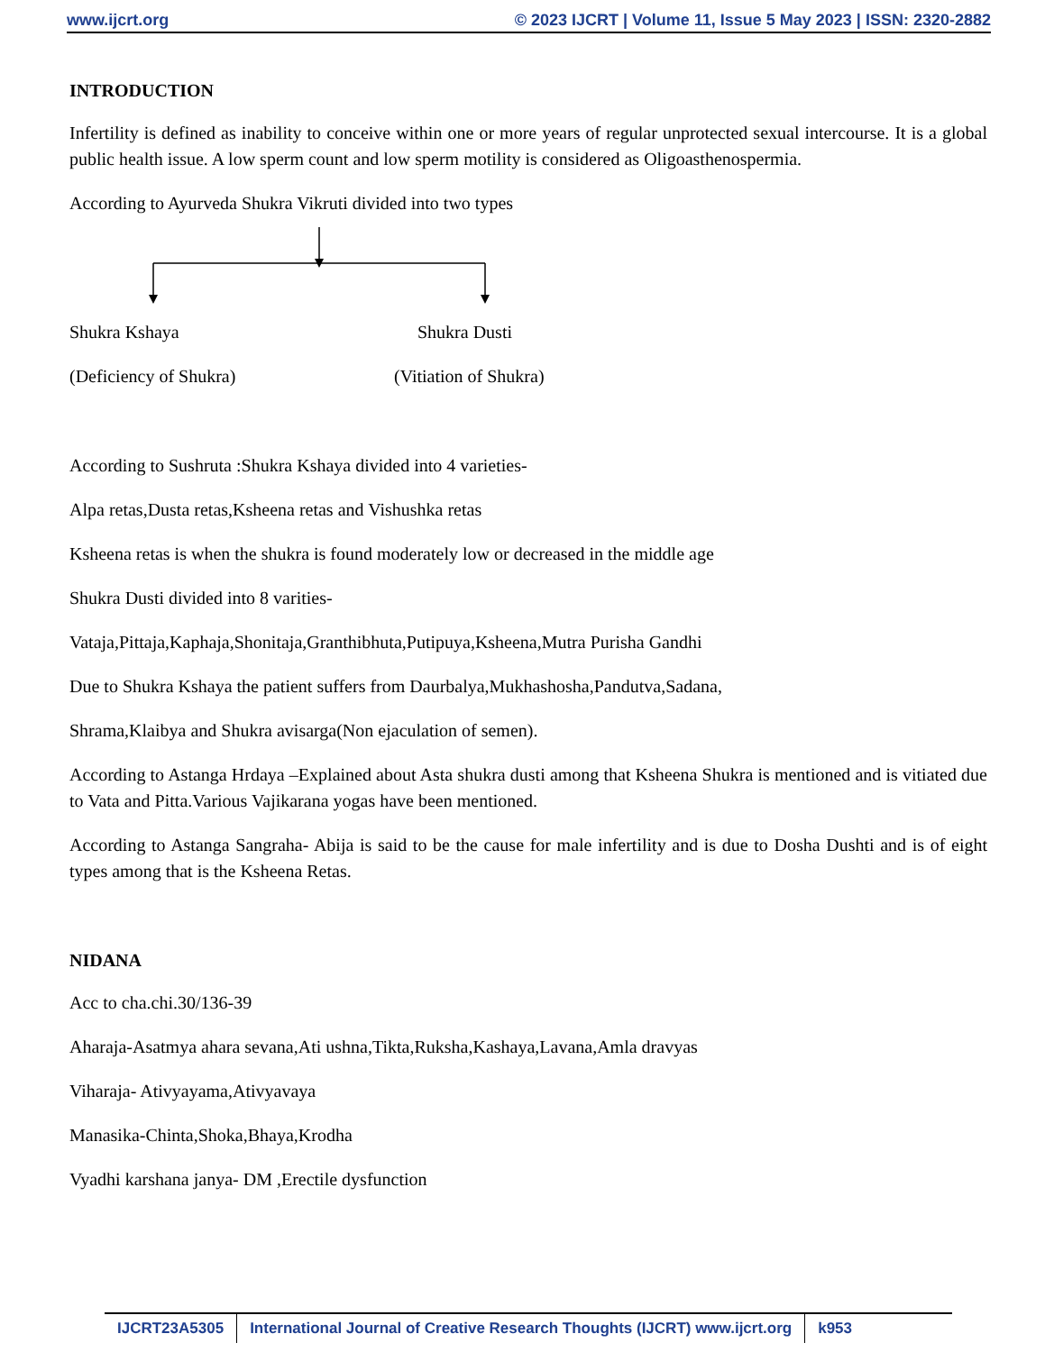www.ijcrt.org © 2023 IJCRT | Volume 11, Issue 5 May 2023 | ISSN: 2320-2882
INTRODUCTION
Infertility is defined as inability to conceive within one or more years of regular unprotected sexual intercourse. It is a global public health issue. A low sperm count and low sperm motility is considered as Oligoasthenospermia.
According to Ayurveda Shukra Vikruti divided into two types
Shukra Kshaya Shukra Dusti
(Deficiency of Shukra) (Vitiation of Shukra)
According to Sushruta :Shukra Kshaya divided into 4 varieties-
Alpa retas,Dusta retas,Ksheena retas and Vishushka retas
Ksheena retas is when the shukra is found moderately low or decreased in the middle age
Shukra Dusti divided into 8 varities-
Vataja,Pittaja,Kaphaja,Shonitaja,Granthibhuta,Putipuya,Ksheena,Mutra Purisha Gandhi
Due to Shukra Kshaya the patient suffers from Daurbalya,Mukhashosha,Pandutva,Sadana,
Shrama,Klaibya and Shukra avisarga(Non ejaculation of semen).
According to Astanga Hrdaya –Explained about Asta shukra dusti among that Ksheena Shukra is mentioned and is vitiated due to Vata and Pitta.Various Vajikarana yogas have been mentioned.
According to Astanga Sangraha- Abija is said to be the cause for male infertility and is due to Dosha Dushti and is of eight types among that is the Ksheena Retas.
NIDANA
Acc to cha.chi.30/136-39
Aharaja-Asatmya ahara sevana,Ati ushna,Tikta,Ruksha,Kashaya,Lavana,Amla dravyas
Viharaja- Ativyayama,Ativyavaya
Manasika-Chinta,Shoka,Bhaya,Krodha
Vyadhi karshana janya- DM ,Erectile dysfunction
IJCRT23A5305 International Journal of Creative Research Thoughts (IJCRT) www.ijcrt.org
k953